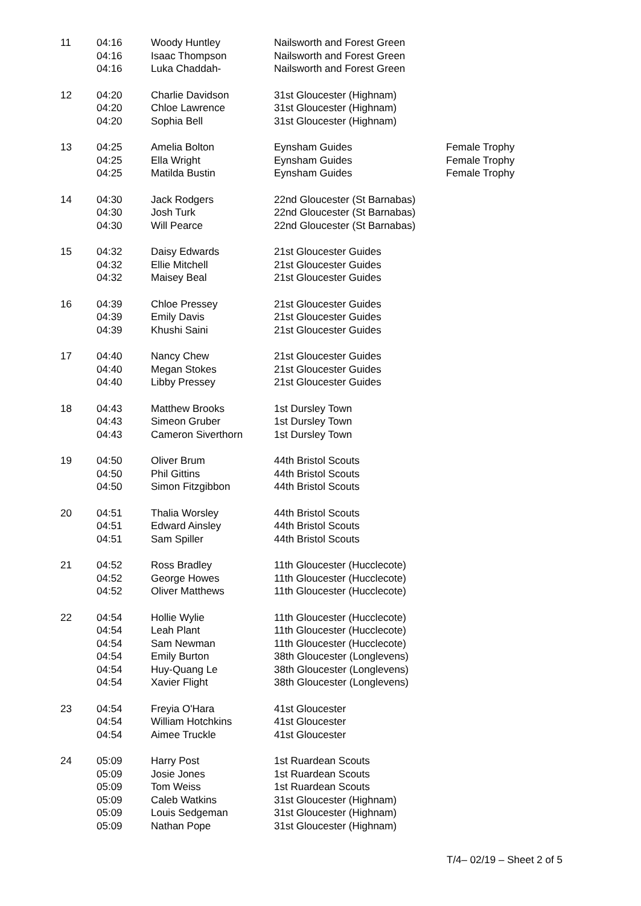| 11 | 04:16 | Woody Huntley | Nailsworth and Forest Green | |
| | 04:16 | Isaac Thompson | Nailsworth and Forest Green | |
| | 04:16 | Luka Chaddah- | Nailsworth and Forest Green | |
| 12 | 04:20 | Charlie Davidson | 31st Gloucester (Highnam) | |
| | 04:20 | Chloe Lawrence | 31st Gloucester (Highnam) | |
| | 04:20 | Sophia Bell | 31st Gloucester (Highnam) | |
| 13 | 04:25 | Amelia Bolton | Eynsham Guides | Female Trophy |
| | 04:25 | Ella Wright | Eynsham Guides | Female Trophy |
| | 04:25 | Matilda Bustin | Eynsham Guides | Female Trophy |
| 14 | 04:30 | Jack Rodgers | 22nd Gloucester (St Barnabas) | |
| | 04:30 | Josh Turk | 22nd Gloucester (St Barnabas) | |
| | 04:30 | Will Pearce | 22nd Gloucester (St Barnabas) | |
| 15 | 04:32 | Daisy Edwards | 21st Gloucester Guides | |
| | 04:32 | Ellie Mitchell | 21st Gloucester Guides | |
| | 04:32 | Maisey Beal | 21st Gloucester Guides | |
| 16 | 04:39 | Chloe Pressey | 21st Gloucester Guides | |
| | 04:39 | Emily Davis | 21st Gloucester Guides | |
| | 04:39 | Khushi Saini | 21st Gloucester Guides | |
| 17 | 04:40 | Nancy Chew | 21st Gloucester Guides | |
| | 04:40 | Megan Stokes | 21st Gloucester Guides | |
| | 04:40 | Libby Pressey | 21st Gloucester Guides | |
| 18 | 04:43 | Matthew Brooks | 1st Dursley Town | |
| | 04:43 | Simeon Gruber | 1st Dursley Town | |
| | 04:43 | Cameron Siverthorn | 1st Dursley Town | |
| 19 | 04:50 | Oliver Brum | 44th Bristol Scouts | |
| | 04:50 | Phil Gittins | 44th Bristol Scouts | |
| | 04:50 | Simon Fitzgibbon | 44th Bristol Scouts | |
| 20 | 04:51 | Thalia Worsley | 44th Bristol Scouts | |
| | 04:51 | Edward Ainsley | 44th Bristol Scouts | |
| | 04:51 | Sam Spiller | 44th Bristol Scouts | |
| 21 | 04:52 | Ross Bradley | 11th Gloucester (Hucclecote) | |
| | 04:52 | George Howes | 11th Gloucester (Hucclecote) | |
| | 04:52 | Oliver Matthews | 11th Gloucester (Hucclecote) | |
| 22 | 04:54 | Hollie Wylie | 11th Gloucester (Hucclecote) | |
| | 04:54 | Leah Plant | 11th Gloucester (Hucclecote) | |
| | 04:54 | Sam Newman | 11th Gloucester (Hucclecote) | |
| | 04:54 | Emily Burton | 38th Gloucester (Longlevens) | |
| | 04:54 | Huy-Quang Le | 38th Gloucester (Longlevens) | |
| | 04:54 | Xavier Flight | 38th Gloucester (Longlevens) | |
| 23 | 04:54 | Freyia O'Hara | 41st Gloucester | |
| | 04:54 | William Hotchkins | 41st Gloucester | |
| | 04:54 | Aimee Truckle | 41st Gloucester | |
| 24 | 05:09 | Harry Post | 1st Ruardean Scouts | |
| | 05:09 | Josie Jones | 1st Ruardean Scouts | |
| | 05:09 | Tom Weiss | 1st Ruardean Scouts | |
| | 05:09 | Caleb Watkins | 31st Gloucester (Highnam) | |
| | 05:09 | Louis Sedgeman | 31st Gloucester (Highnam) | |
| | 05:09 | Nathan Pope | 31st Gloucester (Highnam) | |
T/4– 02/19 – Sheet 2 of 5